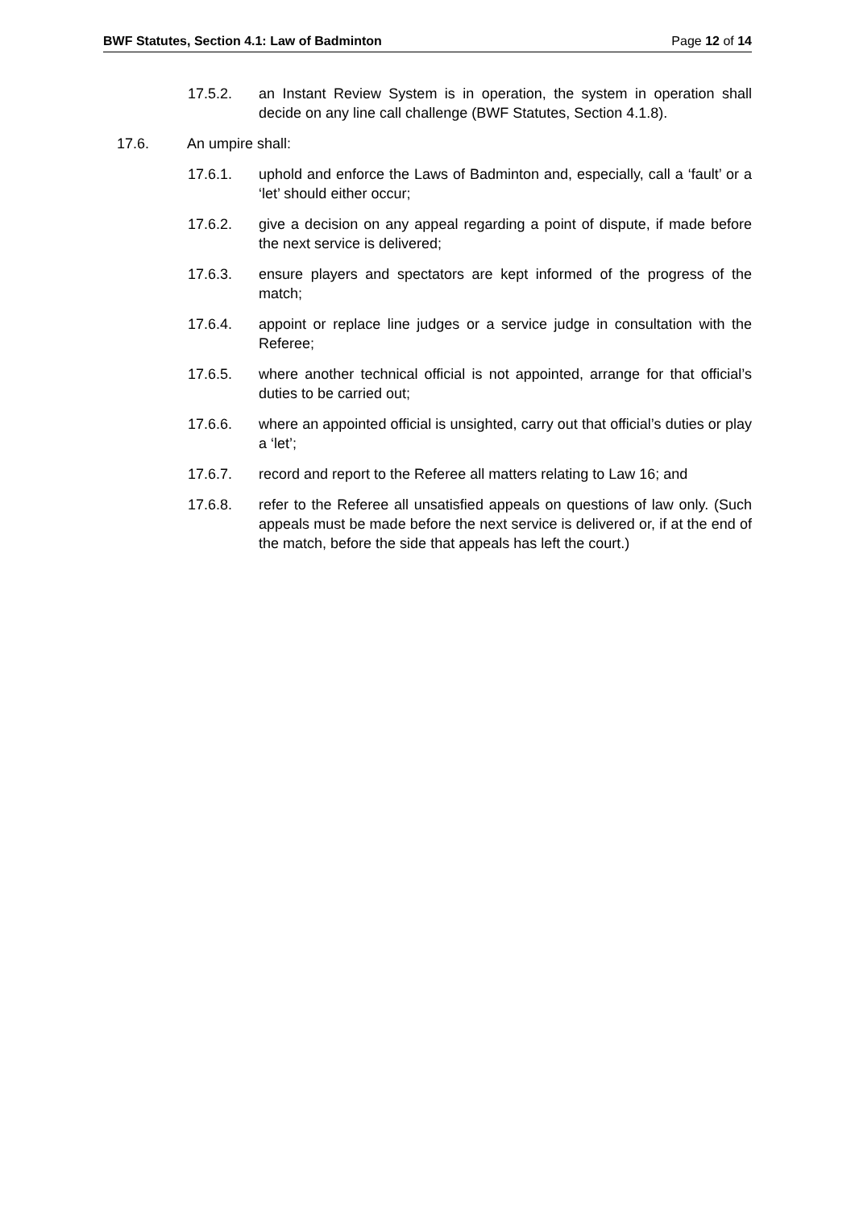BWF Statutes, Section 4.1: Law of Badminton Page 12 of 14
17.5.2. an Instant Review System is in operation, the system in operation shall decide on any line call challenge (BWF Statutes, Section 4.1.8).
17.6. An umpire shall:
17.6.1. uphold and enforce the Laws of Badminton and, especially, call a ‘fault’ or a ‘let’ should either occur;
17.6.2. give a decision on any appeal regarding a point of dispute, if made before the next service is delivered;
17.6.3. ensure players and spectators are kept informed of the progress of the match;
17.6.4. appoint or replace line judges or a service judge in consultation with the Referee;
17.6.5. where another technical official is not appointed, arrange for that official’s duties to be carried out;
17.6.6. where an appointed official is unsighted, carry out that official’s duties or play a ‘let’;
17.6.7. record and report to the Referee all matters relating to Law 16; and
17.6.8. refer to the Referee all unsatisfied appeals on questions of law only. (Such appeals must be made before the next service is delivered or, if at the end of the match, before the side that appeals has left the court.)